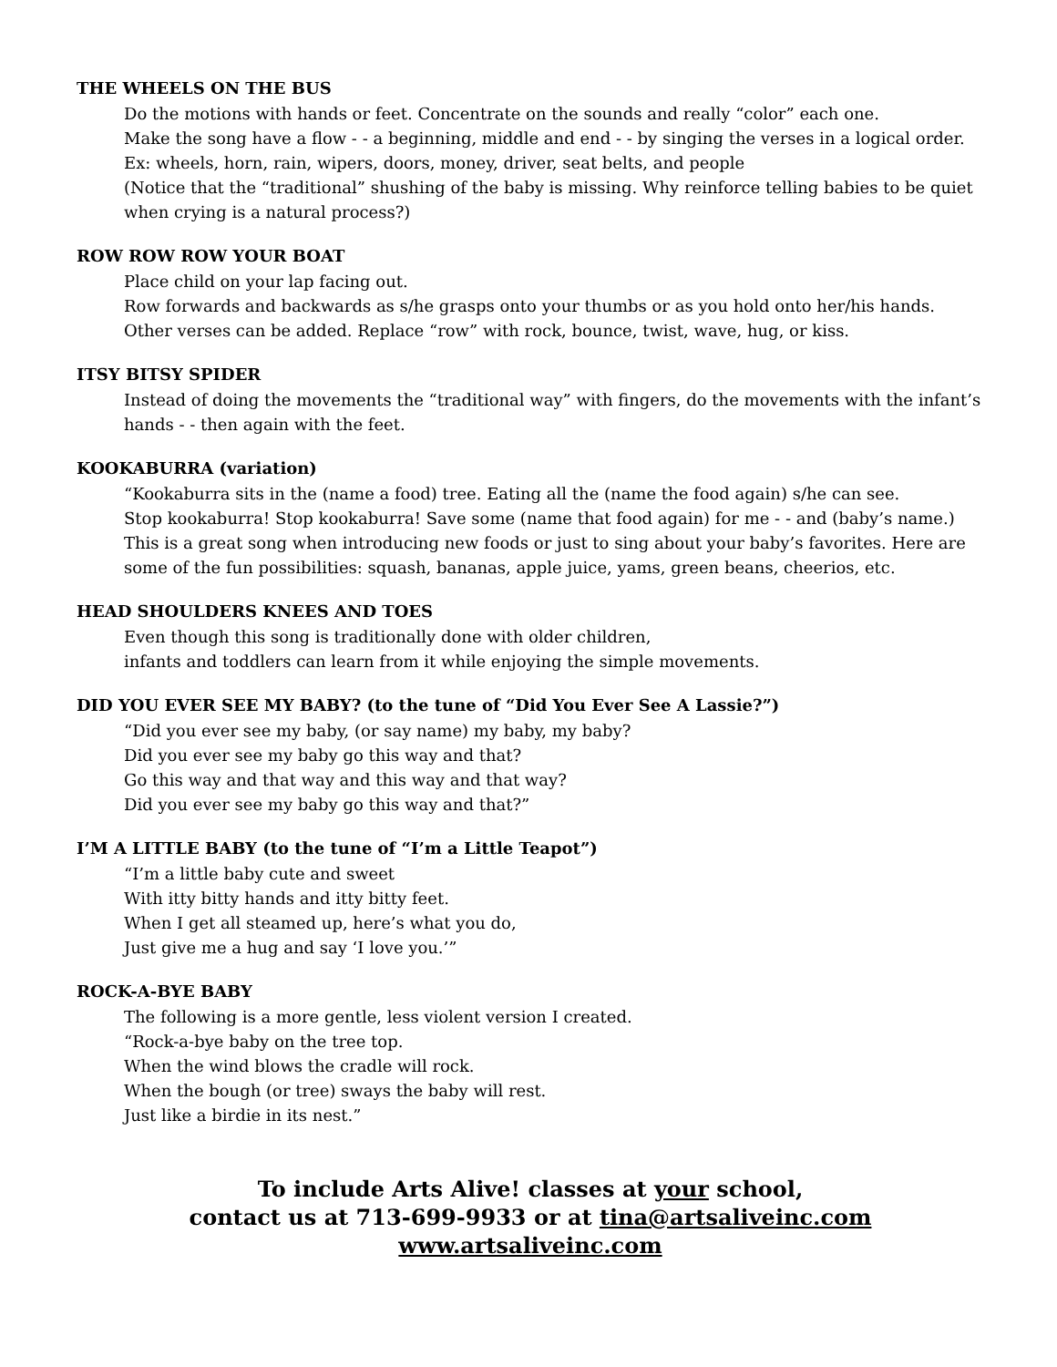THE WHEELS ON THE BUS
Do the motions with hands or feet. Concentrate on the sounds and really “color” each one.
Make the song have a flow - - a beginning, middle and end - - by singing the verses in a logical order.
Ex: wheels, horn, rain, wipers, doors, money, driver, seat belts, and people
(Notice that the “traditional” shushing of the baby is missing. Why reinforce telling babies to be quiet when crying is a natural process?)
ROW ROW ROW YOUR BOAT
Place child on your lap facing out.
Row forwards and backwards as s/he grasps onto your thumbs or as you hold onto her/his hands.
Other verses can be added. Replace “row” with rock, bounce, twist, wave, hug, or kiss.
ITSY BITSY SPIDER
Instead of doing the movements the “traditional way” with fingers, do the movements with the infant’s hands - - then again with the feet.
KOOKABURRA (variation)
“Kookaburra sits in the (name a food) tree. Eating all the (name the food again) s/he can see.
Stop kookaburra! Stop kookaburra! Save some (name that food again) for me - - and (baby’s name.)
This is a great song when introducing new foods or just to sing about your baby’s favorites. Here are some of the fun possibilities: squash, bananas, apple juice, yams, green beans, cheerios, etc.
HEAD SHOULDERS KNEES AND TOES
Even though this song is traditionally done with older children,
infants and toddlers can learn from it while enjoying the simple movements.
DID YOU EVER SEE MY BABY? (to the tune of “Did You Ever See A Lassie?”)
“Did you ever see my baby, (or say name) my baby, my baby?
Did you ever see my baby go this way and that?
Go this way and that way and this way and that way?
Did you ever see my baby go this way and that?”
I’M A LITTLE BABY (to the tune of “I’m a Little Teapot”)
“I’m a little baby cute and sweet
With itty bitty hands and itty bitty feet.
When I get all steamed up, here’s what you do,
Just give me a hug and say ‘I love you.’”
ROCK-A-BYE BABY
The following is a more gentle, less violent version I created.
“Rock-a-bye baby on the tree top.
When the wind blows the cradle will rock.
When the bough (or tree) sways the baby will rest.
Just like a birdie in its nest.”
To include Arts Alive! classes at your school,
contact us at 713-699-9933 or at tina@artsaliveinc.com
www.artsaliveinc.com